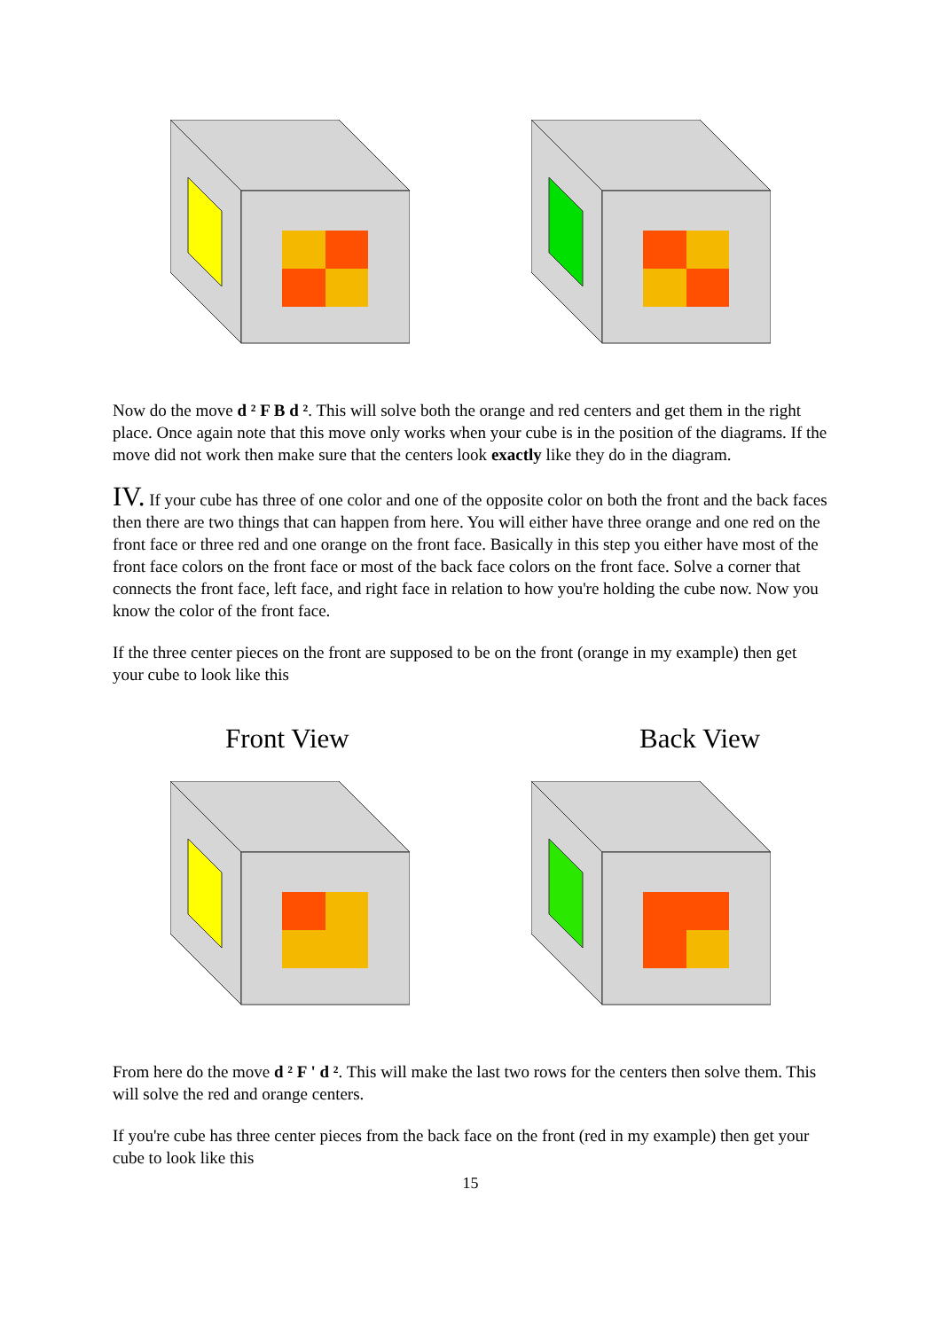Now do the move d ² F B d ². This will solve both the orange and red centers and get them in the right place. Once again note that this move only works when your cube is in the position of the diagrams. If the move did not work then make sure that the centers look exactly like they do in the diagram.
IV. If your cube has three of one color and one of the opposite color on both the front and the back faces then there are two things that can happen from here. You will either have three orange and one red on the front face or three red and one orange on the front face. Basically in this step you either have most of the front face colors on the front face or most of the back face colors on the front face. Solve a corner that connects the front face, left face, and right face in relation to how you're holding the cube now. Now you know the color of the front face.
If the three center pieces on the front are supposed to be on the front (orange in my example) then get your cube to look like this
Front View Back View
From here do the move d ² F ' d ². This will make the last two rows for the centers then solve them. This will solve the red and orange centers.
If you're cube has three center pieces from the back face on the front (red in my example) then get your cube to look like this
15